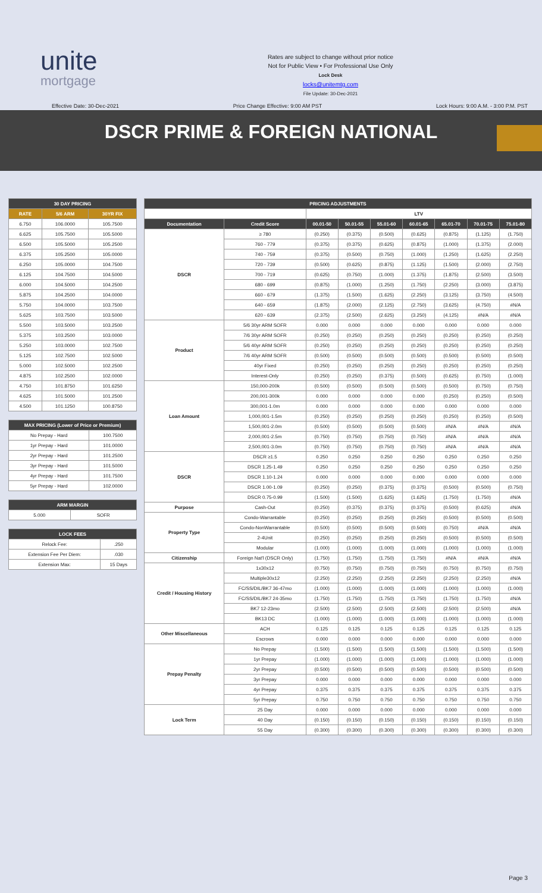unite
mortgage
Rates are subject to change without prior notice
Not for Public View • For Professional Use Only
Lock Desk
locks@unitemtg.com
File Update: 30-Dec-2021
Effective Date: 30-Dec-2021 Price Change Effective: 9:00 AM PST Lock Hours: 9:00 A.M. - 3:00 P.M. PST
DSCR PRIME & FOREIGN NATIONAL
| 30 DAY PRICING | | |
| --- | --- | --- |
| RATE | 5/6 ARM | 30YR FIX |
| 6.750 | 106.0000 | 105.7500 |
| 6.625 | 105.7500 | 105.5000 |
| 6.500 | 105.5000 | 105.2500 |
| 6.375 | 105.2500 | 105.0000 |
| 6.250 | 105.0000 | 104.7500 |
| 6.125 | 104.7500 | 104.5000 |
| 6.000 | 104.5000 | 104.2500 |
| 5.875 | 104.2500 | 104.0000 |
| 5.750 | 104.0000 | 103.7500 |
| 5.625 | 103.7500 | 103.5000 |
| 5.500 | 103.5000 | 103.2500 |
| 5.375 | 103.2500 | 103.0000 |
| 5.250 | 103.0000 | 102.7500 |
| 5.125 | 102.7500 | 102.5000 |
| 5.000 | 102.5000 | 102.2500 |
| 4.875 | 102.2500 | 102.0000 |
| 4.750 | 101.8750 | 101.6250 |
| 4.625 | 101.5000 | 101.2500 |
| 4.500 | 101.1250 | 100.8750 |
| MAX PRICING (Lower of Price or Premium) | |
| --- | --- |
| No Prepay - Hard | 100.7500 |
| 1yr Prepay - Hard | 101.0000 |
| 2yr Prepay - Hard | 101.2500 |
| 3yr Prepay - Hard | 101.5000 |
| 4yr Prepay - Hard | 101.7500 |
| 5yr Prepay - Hard | 102.0000 |
| ARM MARGIN | |
| --- | --- |
| 5.000 | SOFR |
| LOCK FEES | |
| --- | --- |
| Relock Fee: | .250 |
| Extension Fee Per Diem: | .030 |
| Extension Max: | 15 Days |
| PRICING ADJUSTMENTS | | | | | | | | |
| --- | --- | --- | --- | --- | --- | --- | --- | --- |
| | | LTV | | | | | | |
| Documentation | Credit Score | 00.01-50 | 50.01-55 | 55.01-60 | 60.01-65 | 65.01-70 | 70.01-75 | 75.01-80 |
| DSCR | ≥ 780 | (0.250) | (0.375) | (0.500) | (0.625) | (0.875) | (1.125) | (1.750) |
| | 760 - 779 | (0.375) | (0.375) | (0.625) | (0.875) | (1.000) | (1.375) | (2.000) |
| | 740 - 759 | (0.375) | (0.500) | (0.750) | (1.000) | (1.250) | (1.625) | (2.250) |
| | 720 - 739 | (0.500) | (0.625) | (0.875) | (1.125) | (1.500) | (2.000) | (2.750) |
| | 700 - 719 | (0.625) | (0.750) | (1.000) | (1.375) | (1.875) | (2.500) | (3.500) |
| | 680 - 699 | (0.875) | (1.000) | (1.250) | (1.750) | (2.250) | (3.000) | (3.875) |
| | 660 - 679 | (1.375) | (1.500) | (1.625) | (2.250) | (3.125) | (3.750) | (4.500) |
| | 640 - 659 | (1.875) | (2.000) | (2.125) | (2.750) | (3.625) | (4.750) | #N/A |
| | 620 - 639 | (2.375) | (2.500) | (2.625) | (3.250) | (4.125) | #N/A | #N/A |
| Product | 5/6 30yr ARM SOFR | 0.000 | 0.000 | 0.000 | 0.000 | 0.000 | 0.000 | 0.000 |
| | 7/6 30yr ARM SOFR | (0.250) | (0.250) | (0.250) | (0.250) | (0.250) | (0.250) | (0.250) |
| | 5/6 40yr ARM SOFR | (0.250) | (0.250) | (0.250) | (0.250) | (0.250) | (0.250) | (0.250) |
| | 7/6 40yr ARM SOFR | (0.500) | (0.500) | (0.500) | (0.500) | (0.500) | (0.500) | (0.500) |
| | 40yr Fixed | (0.250) | (0.250) | (0.250) | (0.250) | (0.250) | (0.250) | (0.250) |
| | Interest-Only | (0.250) | (0.250) | (0.375) | (0.500) | (0.625) | (0.750) | (1.000) |
| Loan Amount | 150,000-200k | (0.500) | (0.500) | (0.500) | (0.500) | (0.500) | (0.750) | (0.750) |
| | 200,001-300k | 0.000 | 0.000 | 0.000 | 0.000 | (0.250) | (0.250) | (0.500) |
| | 300,001-1.0m | 0.000 | 0.000 | 0.000 | 0.000 | 0.000 | 0.000 | 0.000 |
| | 1,000,001-1.5m | (0.250) | (0.250) | (0.250) | (0.250) | (0.250) | (0.250) | (0.500) |
| | 1,500,001-2.0m | (0.500) | (0.500) | (0.500) | (0.500) | #N/A | #N/A | #N/A |
| | 2,000,001-2.5m | (0.750) | (0.750) | (0.750) | (0.750) | #N/A | #N/A | #N/A |
| | 2,500,001-3.0m | (0.750) | (0.750) | (0.750) | (0.750) | #N/A | #N/A | #N/A |
| DSCR | DSCR ≥1.5 | 0.250 | 0.250 | 0.250 | 0.250 | 0.250 | 0.250 | 0.250 |
| | DSCR 1.25-1.49 | 0.250 | 0.250 | 0.250 | 0.250 | 0.250 | 0.250 | 0.250 |
| | DSCR 1.10-1.24 | 0.000 | 0.000 | 0.000 | 0.000 | 0.000 | 0.000 | 0.000 |
| | DSCR 1.00-1.09 | (0.250) | (0.250) | (0.375) | (0.375) | (0.500) | (0.500) | (0.750) |
| | DSCR 0.75-0.99 | (1.500) | (1.500) | (1.625) | (1.625) | (1.750) | (1.750) | #N/A |
| Purpose | Cash-Out | (0.250) | (0.375) | (0.375) | (0.375) | (0.500) | (0.625) | #N/A |
| Property Type | Condo-Warrantable | (0.250) | (0.250) | (0.250) | (0.250) | (0.500) | (0.500) | (0.500) |
| | Condo-NonWarrantable | (0.500) | (0.500) | (0.500) | (0.500) | (0.750) | #N/A | #N/A |
| | 2-4Unit | (0.250) | (0.250) | (0.250) | (0.250) | (0.500) | (0.500) | (0.500) |
| | Modular | (1.000) | (1.000) | (1.000) | (1.000) | (1.000) | (1.000) | (1.000) |
| Citizenship | Foreign Nat'l (DSCR Only) | (1.750) | (1.750) | (1.750) | (1.750) | #N/A | #N/A | #N/A |
| Credit / Housing History | 1x30x12 | (0.750) | (0.750) | (0.750) | (0.750) | (0.750) | (0.750) | (0.750) |
| | Multiple30x12 | (2.250) | (2.250) | (2.250) | (2.250) | (2.250) | (2.250) | #N/A |
| | FC/SS/DIL/BK7 36-47mo | (1.000) | (1.000) | (1.000) | (1.000) | (1.000) | (1.000) | (1.000) |
| | FC/SS/DIL/BK7 24-35mo | (1.750) | (1.750) | (1.750) | (1.750) | (1.750) | (1.750) | #N/A |
| | BK7 12-23mo | (2.500) | (2.500) | (2.500) | (2.500) | (2.500) | (2.500) | #N/A |
| | BK13 DC | (1.000) | (1.000) | (1.000) | (1.000) | (1.000) | (1.000) | (1.000) |
| Other Miscellaneous | ACH | 0.125 | 0.125 | 0.125 | 0.125 | 0.125 | 0.125 | 0.125 |
| | Escrows | 0.000 | 0.000 | 0.000 | 0.000 | 0.000 | 0.000 | 0.000 |
| Prepay Penalty | No Prepay | (1.500) | (1.500) | (1.500) | (1.500) | (1.500) | (1.500) | (1.500) |
| | 1yr Prepay | (1.000) | (1.000) | (1.000) | (1.000) | (1.000) | (1.000) | (1.000) |
| | 2yr Prepay | (0.500) | (0.500) | (0.500) | (0.500) | (0.500) | (0.500) | (0.500) |
| | 3yr Prepay | 0.000 | 0.000 | 0.000 | 0.000 | 0.000 | 0.000 | 0.000 |
| | 4yr Prepay | 0.375 | 0.375 | 0.375 | 0.375 | 0.375 | 0.375 | 0.375 |
| | 5yr Prepay | 0.750 | 0.750 | 0.750 | 0.750 | 0.750 | 0.750 | 0.750 |
| Lock Term | 25 Day | 0.000 | 0.000 | 0.000 | 0.000 | 0.000 | 0.000 | 0.000 |
| | 40 Day | (0.150) | (0.150) | (0.150) | (0.150) | (0.150) | (0.150) | (0.150) |
| | 55 Day | (0.300) | (0.300) | (0.300) | (0.300) | (0.300) | (0.300) | (0.300) |
Page 3